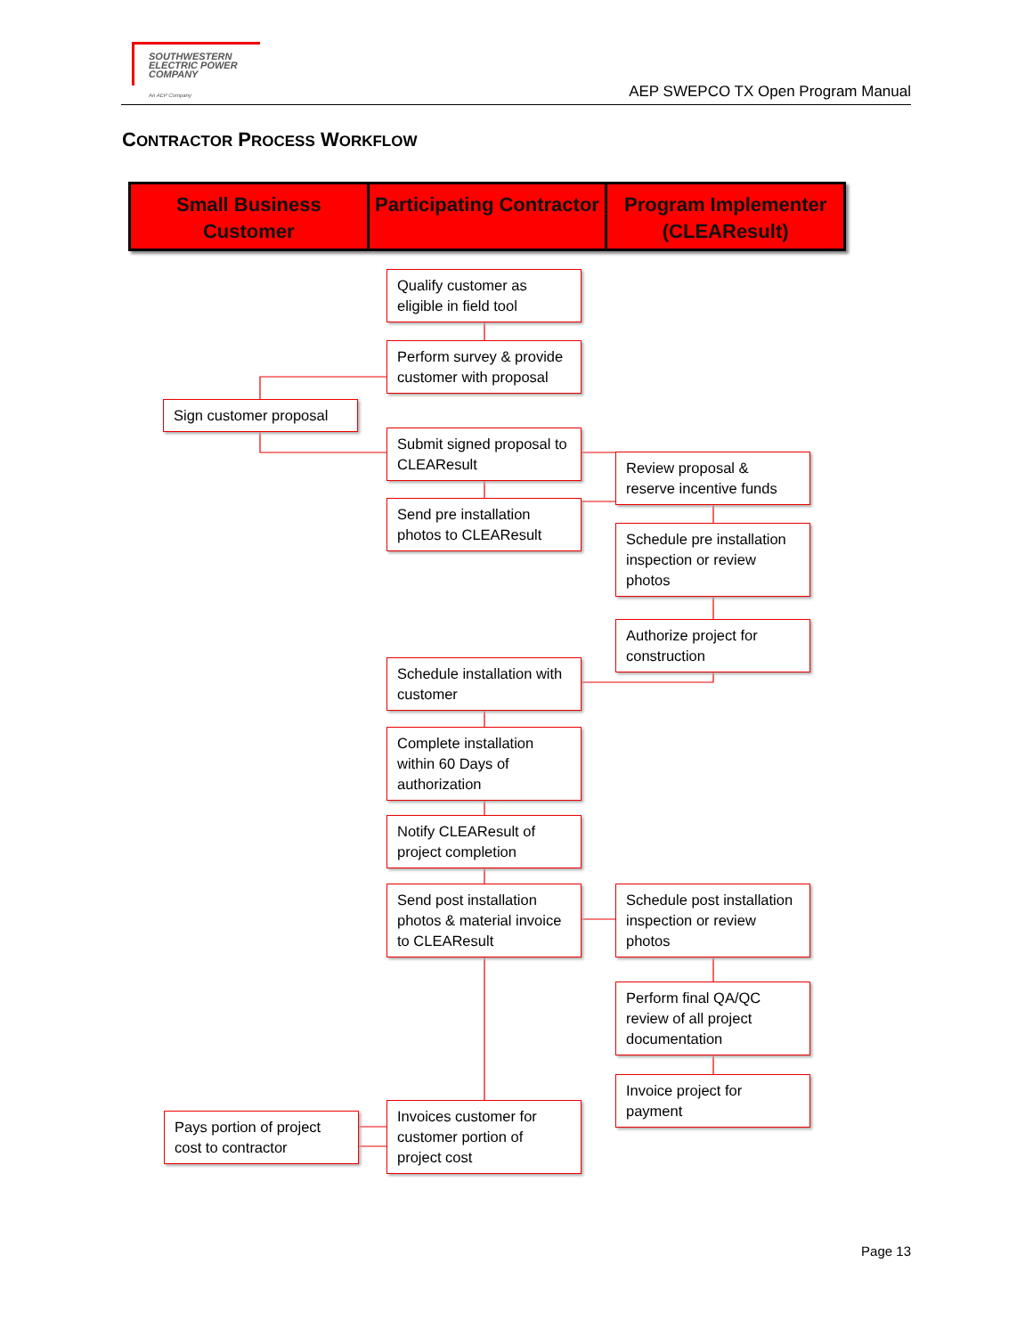SOUTHWESTERN
ELECTRIC POWER
COMPANY
An AEP Company
AEP SWEPCO TX Open Program Manual
CONTRACTOR PROCESS WORKFLOW
Small Business Customer Participating Contractor Program Implementer (CLEAResult)
Qualify customer as eligible in field tool
Perform survey & provide customer with proposal
Sign customer proposal
Submit signed proposal to CLEAResult
Review proposal & reserve incentive funds
Send pre installation photos to CLEAResult
Schedule pre installation inspection or review photos
Authorize project for construction
Schedule installation with customer
Complete installation within 60 Days of authorization
Notify CLEAResult of project completion
Send post installation photos & material invoice to CLEAResult
Schedule post installation inspection or review photos
Perform final QA/QC review of all project documentation
Invoice project for payment
Pays portion of project cost to contractor
Invoices customer for customer portion of project cost
Page 13